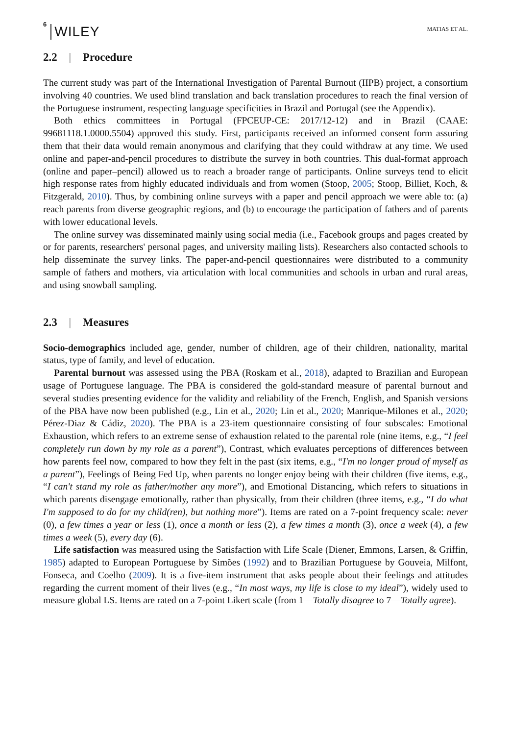6 WILEY MATIAS ET AL.
2.2 | Procedure
The current study was part of the International Investigation of Parental Burnout (IIPB) project, a consortium involving 40 countries. We used blind translation and back translation procedures to reach the final version of the Portuguese instrument, respecting language specificities in Brazil and Portugal (see the Appendix).
Both ethics committees in Portugal (FPCEUP-CE: 2017/12-12) and in Brazil (CAAE: 99681118.1.0000.5504) approved this study. First, participants received an informed consent form assuring them that their data would remain anonymous and clarifying that they could withdraw at any time. We used online and paper-and-pencil procedures to distribute the survey in both countries. This dual-format approach (online and paper–pencil) allowed us to reach a broader range of participants. Online surveys tend to elicit high response rates from highly educated individuals and from women (Stoop, 2005; Stoop, Billiet, Koch, & Fitzgerald, 2010). Thus, by combining online surveys with a paper and pencil approach we were able to: (a) reach parents from diverse geographic regions, and (b) to encourage the participation of fathers and of parents with lower educational levels.
The online survey was disseminated mainly using social media (i.e., Facebook groups and pages created by or for parents, researchers' personal pages, and university mailing lists). Researchers also contacted schools to help disseminate the survey links. The paper-and-pencil questionnaires were distributed to a community sample of fathers and mothers, via articulation with local communities and schools in urban and rural areas, and using snowball sampling.
2.3 | Measures
Socio-demographics included age, gender, number of children, age of their children, nationality, marital status, type of family, and level of education.
Parental burnout was assessed using the PBA (Roskam et al., 2018), adapted to Brazilian and European usage of Portuguese language. The PBA is considered the gold-standard measure of parental burnout and several studies presenting evidence for the validity and reliability of the French, English, and Spanish versions of the PBA have now been published (e.g., Lin et al., 2020; Lin et al., 2020; Manrique-Milones et al., 2020; Pérez-Diaz & Cádiz, 2020). The PBA is a 23-item questionnaire consisting of four subscales: Emotional Exhaustion, which refers to an extreme sense of exhaustion related to the parental role (nine items, e.g., “I feel completely run down by my role as a parent”), Contrast, which evaluates perceptions of differences between how parents feel now, compared to how they felt in the past (six items, e.g., “I'm no longer proud of myself as a parent”), Feelings of Being Fed Up, when parents no longer enjoy being with their children (five items, e.g., “I can't stand my role as father/mother any more”), and Emotional Distancing, which refers to situations in which parents disengage emotionally, rather than physically, from their children (three items, e.g., “I do what I'm supposed to do for my child(ren), but nothing more”). Items are rated on a 7-point frequency scale: never (0), a few times a year or less (1), once a month or less (2), a few times a month (3), once a week (4), a few times a week (5), every day (6).
Life satisfaction was measured using the Satisfaction with Life Scale (Diener, Emmons, Larsen, & Griffin, 1985) adapted to European Portuguese by Simões (1992) and to Brazilian Portuguese by Gouveia, Milfont, Fonseca, and Coelho (2009). It is a five-item instrument that asks people about their feelings and attitudes regarding the current moment of their lives (e.g., “In most ways, my life is close to my ideal”), widely used to measure global LS. Items are rated on a 7-point Likert scale (from 1—Totally disagree to 7—Totally agree).